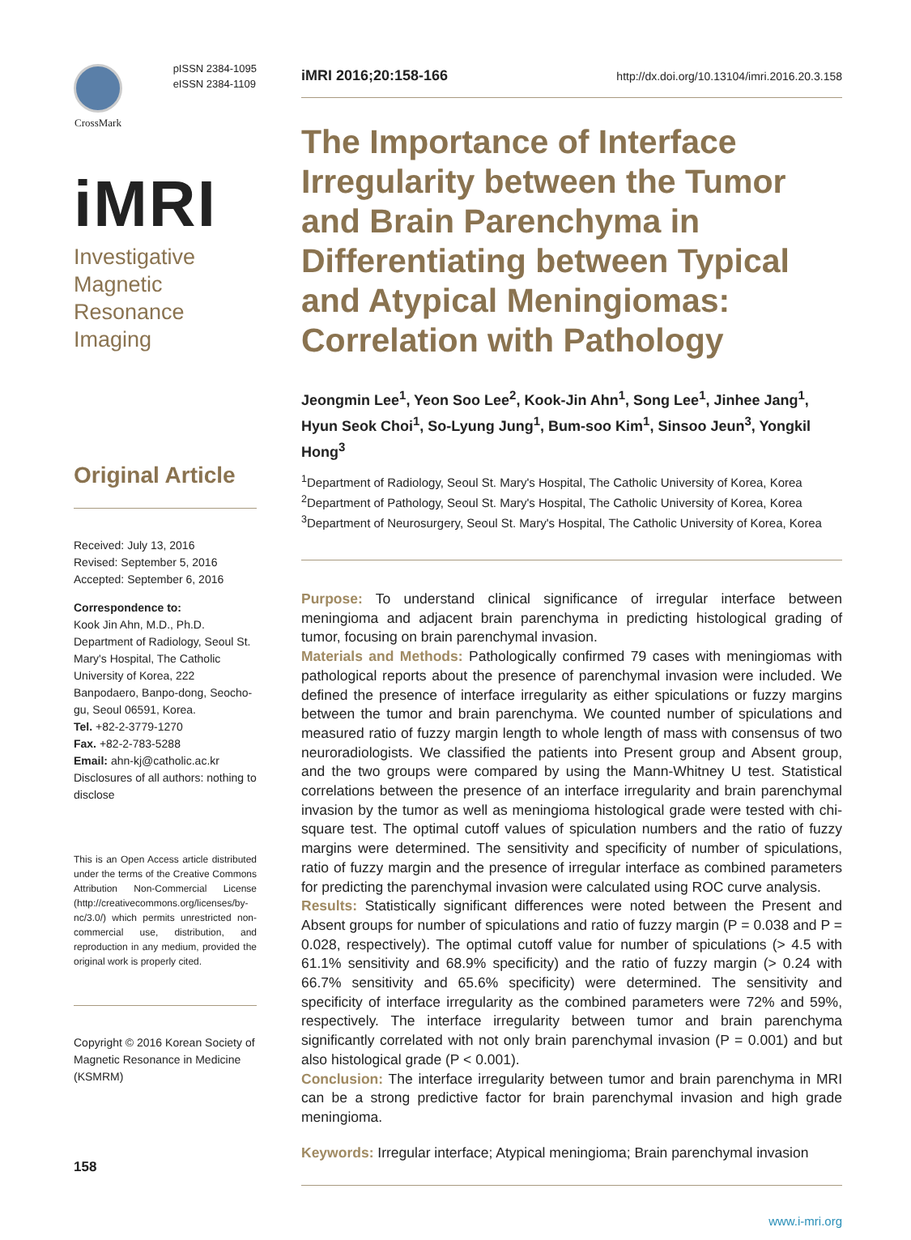CrossMark
pISSN 2384-1095
eISSN 2384-1109
iMRI
Investigative
Magnetic
Resonance
Imaging
Original Article
Received: July 13, 2016
Revised: September 5, 2016
Accepted: September 6, 2016
Correspondence to:
Kook Jin Ahn, M.D., Ph.D.
Department of Radiology, Seoul St. Mary's Hospital, The Catholic University of Korea, 222 Banpodaero, Banpo-dong, Seocho-gu, Seoul 06591, Korea.
Tel. +82-2-3779-1270
Fax. +82-2-783-5288
Email: ahn-kj@catholic.ac.kr
Disclosures of all authors: nothing to disclose
This is an Open Access article distributed under the terms of the Creative Commons Attribution Non-Commercial License (http://creativecommons.org/licenses/by-nc/3.0/) which permits unrestricted non-commercial use, distribution, and reproduction in any medium, provided the original work is properly cited.
Copyright © 2016 Korean Society of Magnetic Resonance in Medicine (KSMRM)
158
iMRI 2016;20:158-166 http://dx.doi.org/10.13104/imri.2016.20.3.158
The Importance of Interface Irregularity between the Tumor and Brain Parenchyma in Differentiating between Typical and Atypical Meningiomas: Correlation with Pathology
Jeongmin Lee<sup>1</sup>, Yeon Soo Lee<sup>2</sup>, Kook-Jin Ahn<sup>1</sup>, Song Lee<sup>1</sup>, Jinhee Jang<sup>1</sup>, Hyun Seok Choi<sup>1</sup>, So-Lyung Jung<sup>1</sup>, Bum-soo Kim<sup>1</sup>, Sinsoo Jeun<sup>3</sup>, Yongkil Hong<sup>3</sup>
<sup>1</sup> Department of Radiology, Seoul St. Mary's Hospital, The Catholic University of Korea, Korea
<sup>2</sup> Department of Pathology, Seoul St. Mary's Hospital, The Catholic University of Korea, Korea
<sup>3</sup> Department of Neurosurgery, Seoul St. Mary's Hospital, The Catholic University of Korea, Korea
Purpose: To understand clinical significance of irregular interface between meningioma and adjacent brain parenchyma in predicting histological grading of tumor, focusing on brain parenchymal invasion.
Materials and Methods: Pathologically confirmed 79 cases with meningiomas with pathological reports about the presence of parenchymal invasion were included. We defined the presence of interface irregularity as either spiculations or fuzzy margins between the tumor and brain parenchyma. We counted number of spiculations and measured ratio of fuzzy margin length to whole length of mass with consensus of two neuroradiologists. We classified the patients into Present group and Absent group, and the two groups were compared by using the Mann-Whitney U test. Statistical correlations between the presence of an interface irregularity and brain parenchymal invasion by the tumor as well as meningioma histological grade were tested with chi-square test. The optimal cutoff values of spiculation numbers and the ratio of fuzzy margins were determined. The sensitivity and specificity of number of spiculations, ratio of fuzzy margin and the presence of irregular interface as combined parameters for predicting the parenchymal invasion were calculated using ROC curve analysis.
Results: Statistically significant differences were noted between the Present and Absent groups for number of spiculations and ratio of fuzzy margin (P = 0.038 and P = 0.028, respectively). The optimal cutoff value for number of spiculations (> 4.5 with 61.1% sensitivity and 68.9% specificity) and the ratio of fuzzy margin (> 0.24 with 66.7% sensitivity and 65.6% specificity) were determined. The sensitivity and specificity of interface irregularity as the combined parameters were 72% and 59%, respectively. The interface irregularity between tumor and brain parenchyma significantly correlated with not only brain parenchymal invasion (P = 0.001) and but also histological grade (P < 0.001).
Conclusion: The interface irregularity between tumor and brain parenchyma in MRI can be a strong predictive factor for brain parenchymal invasion and high grade meningioma.
Keywords: Irregular interface; Atypical meningioma; Brain parenchymal invasion
www.i-mri.org